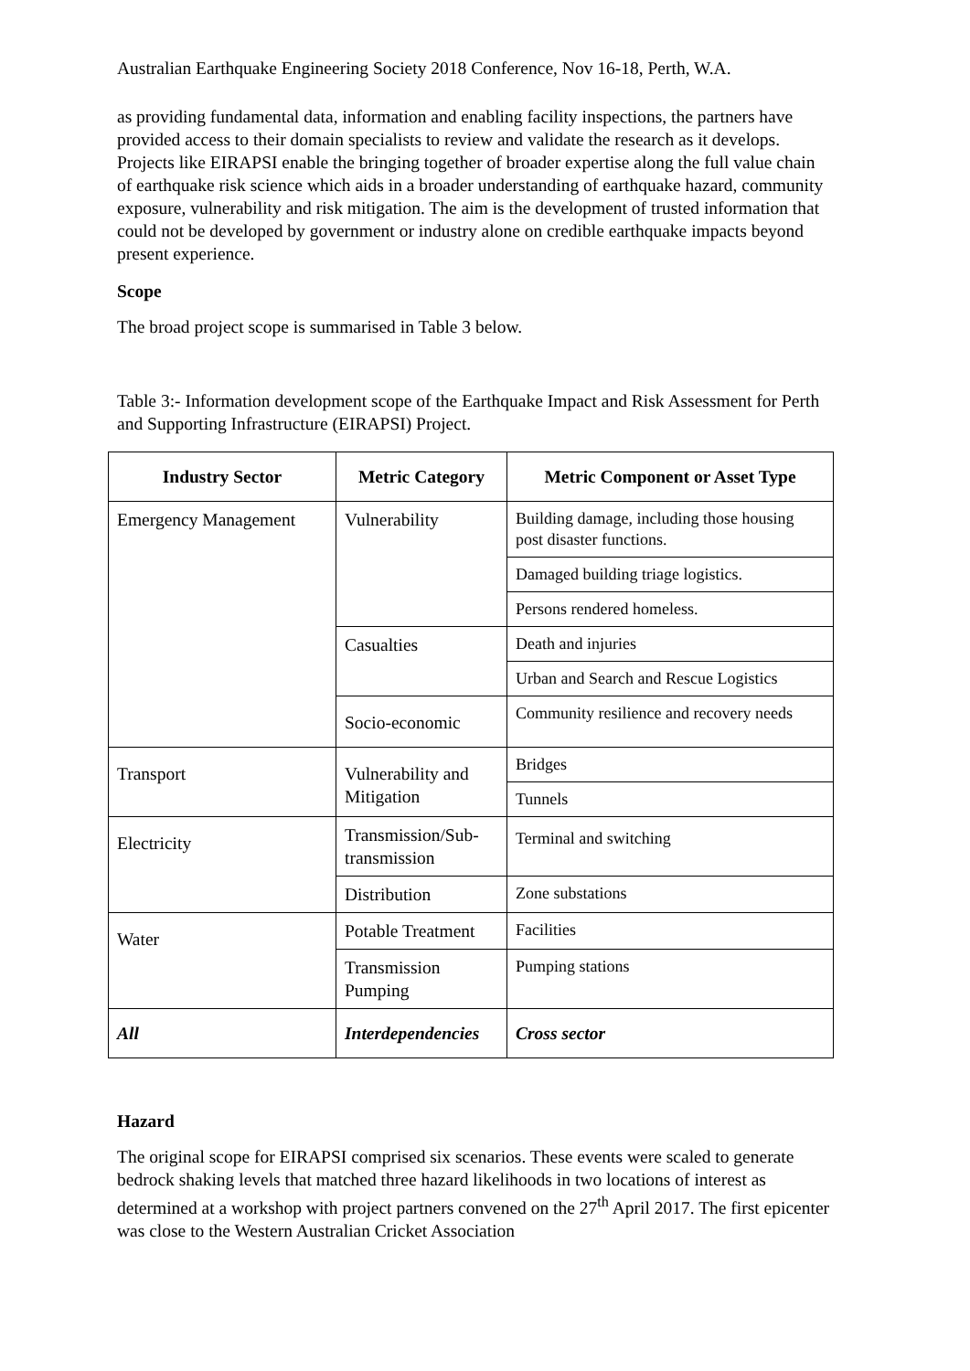Australian Earthquake Engineering Society 2018 Conference, Nov 16-18, Perth, W.A.
as providing fundamental data, information and enabling facility inspections, the partners have provided access to their domain specialists to review and validate the research as it develops. Projects like EIRAPSI enable the bringing together of broader expertise along the full value chain of earthquake risk science which aids in a broader understanding of earthquake hazard, community exposure, vulnerability and risk mitigation. The aim is the development of trusted information that could not be developed by government or industry alone on credible earthquake impacts beyond present experience.
Scope
The broad project scope is summarised in Table 3 below.
Table 3:- Information development scope of the Earthquake Impact and Risk Assessment for Perth and Supporting Infrastructure (EIRAPSI) Project.
| Industry Sector | Metric Category | Metric Component or Asset Type |
| --- | --- | --- |
| Emergency Management | Vulnerability | Building damage, including those housing post disaster functions. |
| | | Damaged building triage logistics. |
| | | Persons rendered homeless. |
| | Casualties | Death and injuries |
| | | Urban and Search and Rescue Logistics |
| | Socio-economic | Community resilience and recovery needs |
| Transport | Vulnerability and Mitigation | Bridges |
| | | Tunnels |
| Electricity | Transmission/Sub-transmission | Terminal and switching |
| | Distribution | Zone substations |
| Water | Potable Treatment | Facilities |
| | Transmission Pumping | Pumping stations |
| All | Interdependencies | Cross sector |
Hazard
The original scope for EIRAPSI comprised six scenarios. These events were scaled to generate bedrock shaking levels that matched three hazard likelihoods in two locations of interest as determined at a workshop with project partners convened on the 27<sup>th</sup> April 2017. The first epicenter was close to the Western Australian Cricket Association